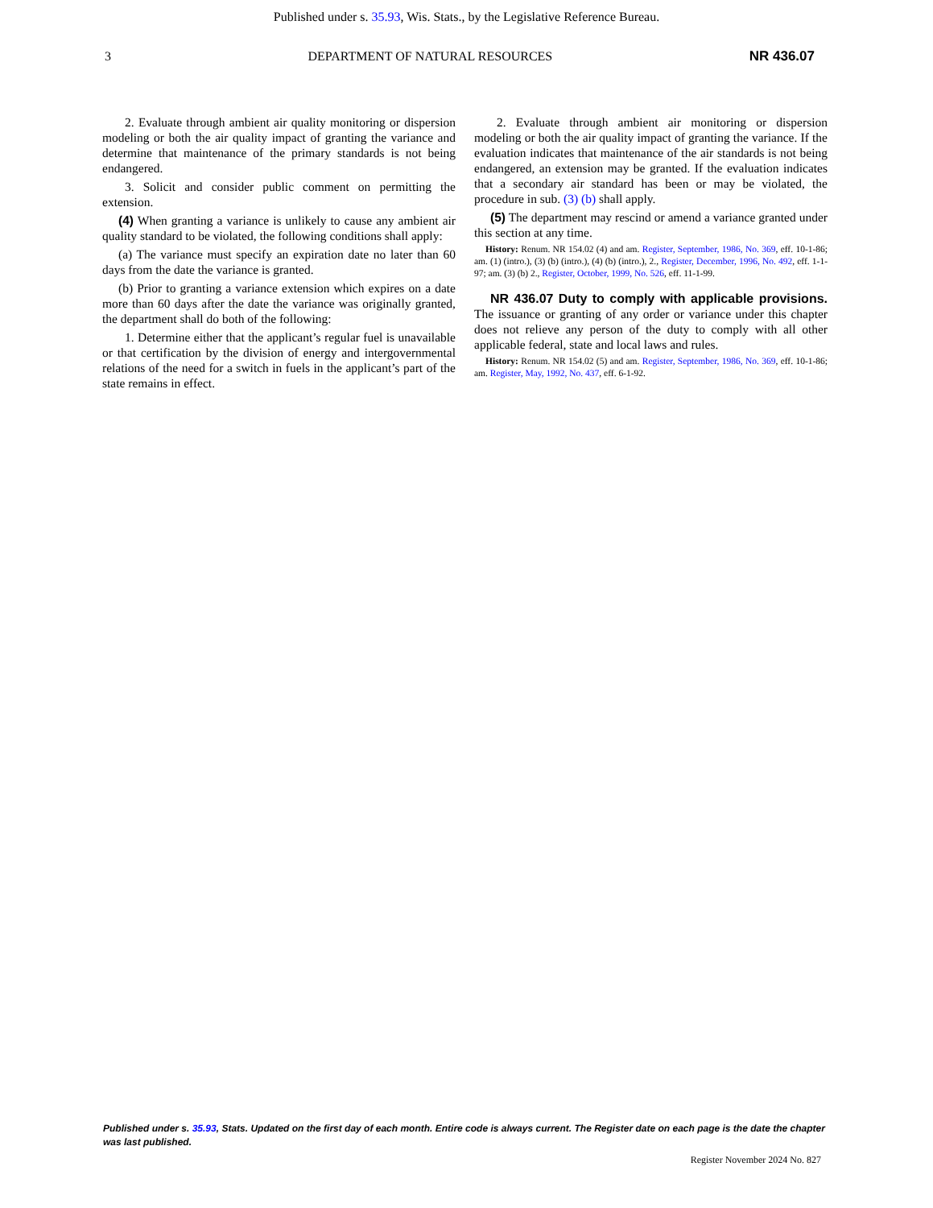Published under s. 35.93, Wis. Stats., by the Legislative Reference Bureau.
3 DEPARTMENT OF NATURAL RESOURCES NR 436.07
2. Evaluate through ambient air quality monitoring or dispersion modeling or both the air quality impact of granting the variance and determine that maintenance of the primary standards is not being endangered.
3. Solicit and consider public comment on permitting the extension.
(4) When granting a variance is unlikely to cause any ambient air quality standard to be violated, the following conditions shall apply:
(a) The variance must specify an expiration date no later than 60 days from the date the variance is granted.
(b) Prior to granting a variance extension which expires on a date more than 60 days after the date the variance was originally granted, the department shall do both of the following:
1. Determine either that the applicant’s regular fuel is unavailable or that certification by the division of energy and intergovernmental relations of the need for a switch in fuels in the applicant’s part of the state remains in effect.
2. Evaluate through ambient air monitoring or dispersion modeling or both the air quality impact of granting the variance. If the evaluation indicates that maintenance of the air standards is not being endangered, an extension may be granted. If the evaluation indicates that a secondary air standard has been or may be violated, the procedure in sub. (3) (b) shall apply.
(5) The department may rescind or amend a variance granted under this section at any time.
History: Renum. NR 154.02 (4) and am. Register, September, 1986, No. 369, eff. 10-1-86; am. (1) (intro.), (3) (b) (intro.), (4) (b) (intro.), 2., Register, December, 1996, No. 492, eff. 1-1-97; am. (3) (b) 2., Register, October, 1999, No. 526, eff. 11-1-99.
NR 436.07 Duty to comply with applicable provisions. The issuance or granting of any order or variance under this chapter does not relieve any person of the duty to comply with all other applicable federal, state and local laws and rules.
History: Renum. NR 154.02 (5) and am. Register, September, 1986, No. 369, eff. 10-1-86; am. Register, May, 1992, No. 437, eff. 6-1-92.
Published under s. 35.93, Stats. Updated on the first day of each month. Entire code is always current. The Register date on each page is the date the chapter was last published.
Register November 2024 No. 827